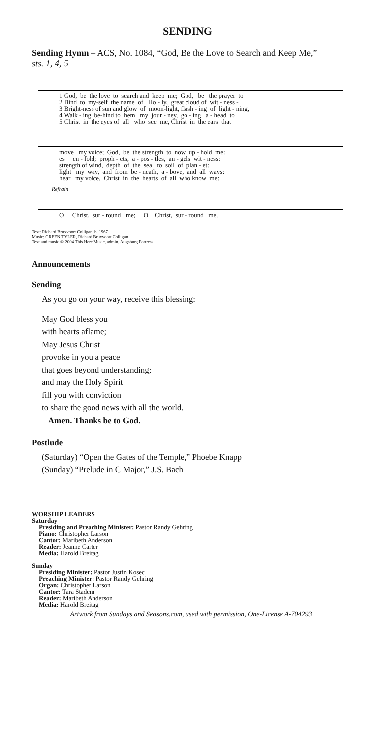SENDING
Sending Hymn – ACS, No. 1084, “God, Be the Love to Search and Keep Me,”
sts. 1, 4, 5
1 God, be the love to search and keep me; God, be the prayer to 2 Bind to my-self the name of Ho - ly, great cloud of wit - ness - 3 Bright-ness of sun and glow of moon-light, flash - ing of light - ning, 4 Walk - ing be-hind to hem my jour - ney, go - ing a - head to 5 Christ in the eyes of all who see me, Christ in the ears that
move my voice; God, be the strength to now up - hold me: es en - fold; proph - ets, a - pos - tles, an - gels wit - ness: strength of wind, depth of the sea to soil of plan - et: light my way, and from be - neath, a - bove, and all ways: hear my voice, Christ in the hearts of all who know me:
Refrain
O Christ, sur - round me; O Christ, sur - round me.
Text: Richard Bruxvoort Colligan, b. 1967
Music: GREEN TYLER, Richard Bruxvoort Colligan
Text and music © 2004 This Here Music, admin. Augsburg Fortress
Announcements
Sending
As you go on your way, receive this blessing:
May God bless you
with hearts aflame;
May Jesus Christ
provoke in you a peace
that goes beyond understanding;
and may the Holy Spirit
fill you with conviction
to share the good news with all the world.
Amen. Thanks be to God.
Postlude
(Saturday) “Open the Gates of the Temple,” Phoebe Knapp
(Sunday) “Prelude in C Major,” J.S. Bach
WORSHIP LEADERS
Saturday
Presiding and Preaching Minister: Pastor Randy Gehring
Piano: Christopher Larson
Cantor: Maribeth Anderson
Reader: Jeanne Carter
Media: Harold Breitag
Sunday
Presiding Minister: Pastor Justin Kosec
Preaching Minister: Pastor Randy Gehring
Organ: Christopher Larson
Cantor: Tara Stadem
Reader: Maribeth Anderson
Media: Harold Breitag
Artwork from Sundays and Seasons.com, used with permission, One-License A-704293